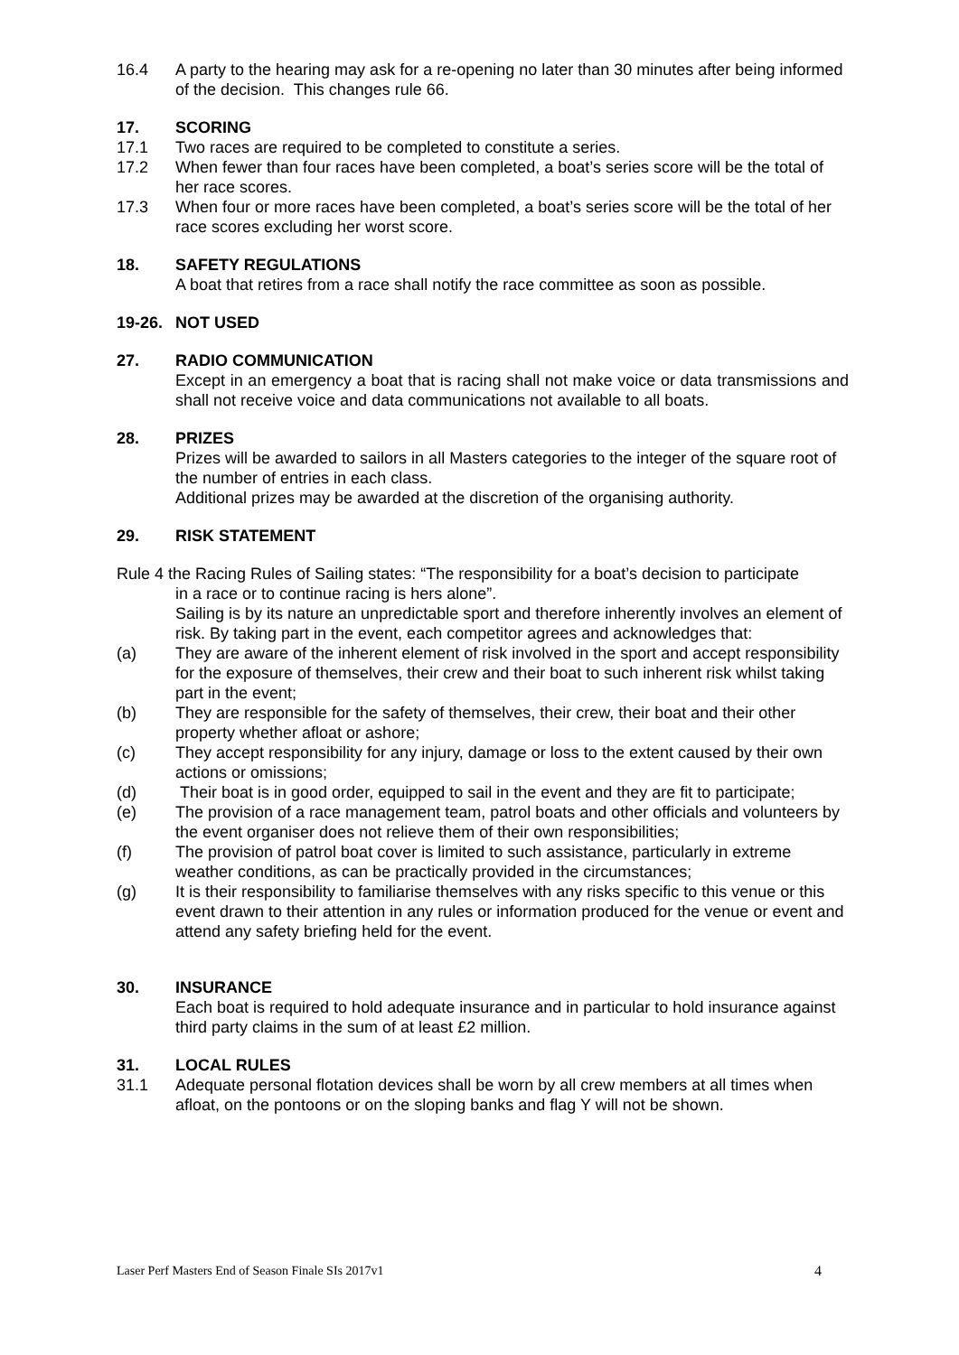16.4 A party to the hearing may ask for a re-opening no later than 30 minutes after being informed of the decision. This changes rule 66.
17. SCORING
17.1 Two races are required to be completed to constitute a series.
17.2 When fewer than four races have been completed, a boat’s series score will be the total of her race scores.
17.3 When four or more races have been completed, a boat’s series score will be the total of her race scores excluding her worst score.
18. SAFETY REGULATIONS
A boat that retires from a race shall notify the race committee as soon as possible.
19-26. NOT USED
27. RADIO COMMUNICATION
Except in an emergency a boat that is racing shall not make voice or data transmissions and shall not receive voice and data communications not available to all boats.
28. PRIZES
Prizes will be awarded to sailors in all Masters categories to the integer of the square root of the number of entries in each class.
Additional prizes may be awarded at the discretion of the organising authority.
29. RISK STATEMENT
Rule 4 the Racing Rules of Sailing states: “The responsibility for a boat’s decision to participate
in a race or to continue racing is hers alone”.
Sailing is by its nature an unpredictable sport and therefore inherently involves an element of risk. By taking part in the event, each competitor agrees and acknowledges that:
(a) They are aware of the inherent element of risk involved in the sport and accept responsibility for the exposure of themselves, their crew and their boat to such inherent risk whilst taking part in the event;
(b) They are responsible for the safety of themselves, their crew, their boat and their other property whether afloat or ashore;
(c) They accept responsibility for any injury, damage or loss to the extent caused by their own actions or omissions;
(d) Their boat is in good order, equipped to sail in the event and they are fit to participate;
(e) The provision of a race management team, patrol boats and other officials and volunteers by the event organiser does not relieve them of their own responsibilities;
(f) The provision of patrol boat cover is limited to such assistance, particularly in extreme weather conditions, as can be practically provided in the circumstances;
(g) It is their responsibility to familiarise themselves with any risks specific to this venue or this event drawn to their attention in any rules or information produced for the venue or event and attend any safety briefing held for the event.
30. INSURANCE
Each boat is required to hold adequate insurance and in particular to hold insurance against third party claims in the sum of at least £2 million.
31. LOCAL RULES
31.1 Adequate personal flotation devices shall be worn by all crew members at all times when afloat, on the pontoons or on the sloping banks and flag Y will not be shown.
Laser Perf Masters End of Season Finale SIs 2017v1 4